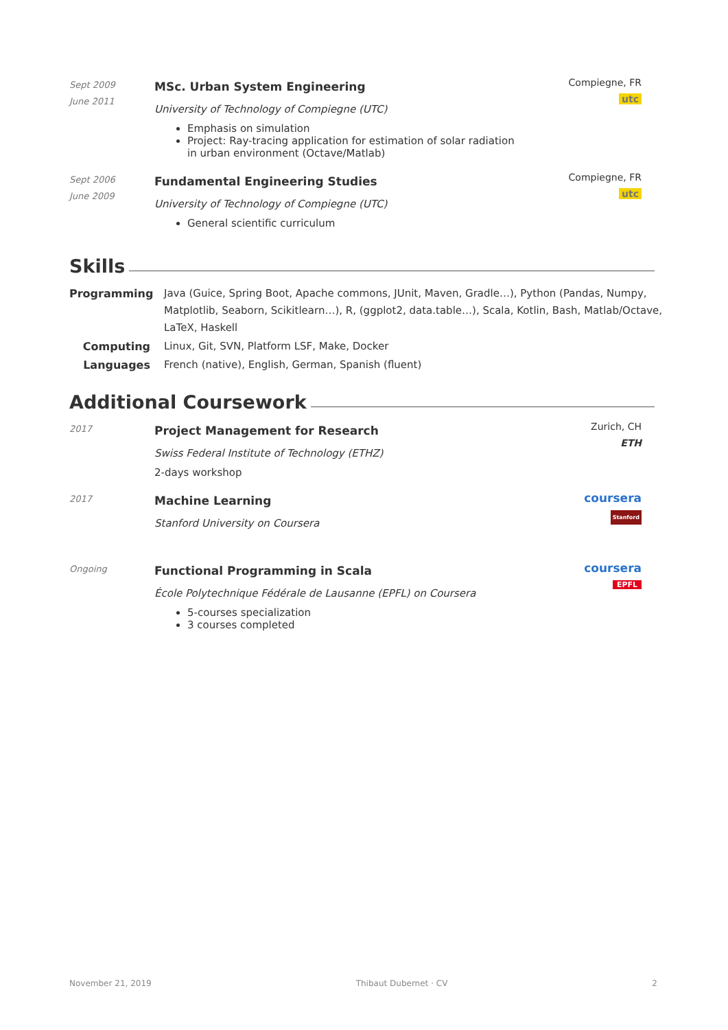Sept 2009
June 2011
MSc. Urban System Engineering
University of Technology of Compiegne (UTC)
Emphasis on simulation
Project: Ray-tracing application for estimation of solar radiation in urban environment (Octave/Matlab)
Compiegne, FR
utc
Sept 2006
June 2009
Fundamental Engineering Studies
University of Technology of Compiegne (UTC)
General scientific curriculum
Compiegne, FR
utc
Skills
Programming Java (Guice, Spring Boot, Apache commons, JUnit, Maven, Gradle…), Python (Pandas, Numpy, Matplotlib, Seaborn, Scikitlearn…), R, (ggplot2, data.table…), Scala, Kotlin, Bash, Matlab/Octave, LaTeX, Haskell
Computing Linux, Git, SVN, Platform LSF, Make, Docker
Languages French (native), English, German, Spanish (fluent)
Additional Coursework
2017
Project Management for Research
Swiss Federal Institute of Technology (ETHZ)
2-days workshop
Zurich, CH
ETH
2017
Machine Learning
Stanford University on Coursera
coursera
Stanford
Ongoing
Functional Programming in Scala
École Polytechnique Fédérale de Lausanne (EPFL) on Coursera
5-courses specialization
3 courses completed
coursera
EPFL
November 21, 2019 Thibaut Dubernet · CV 2